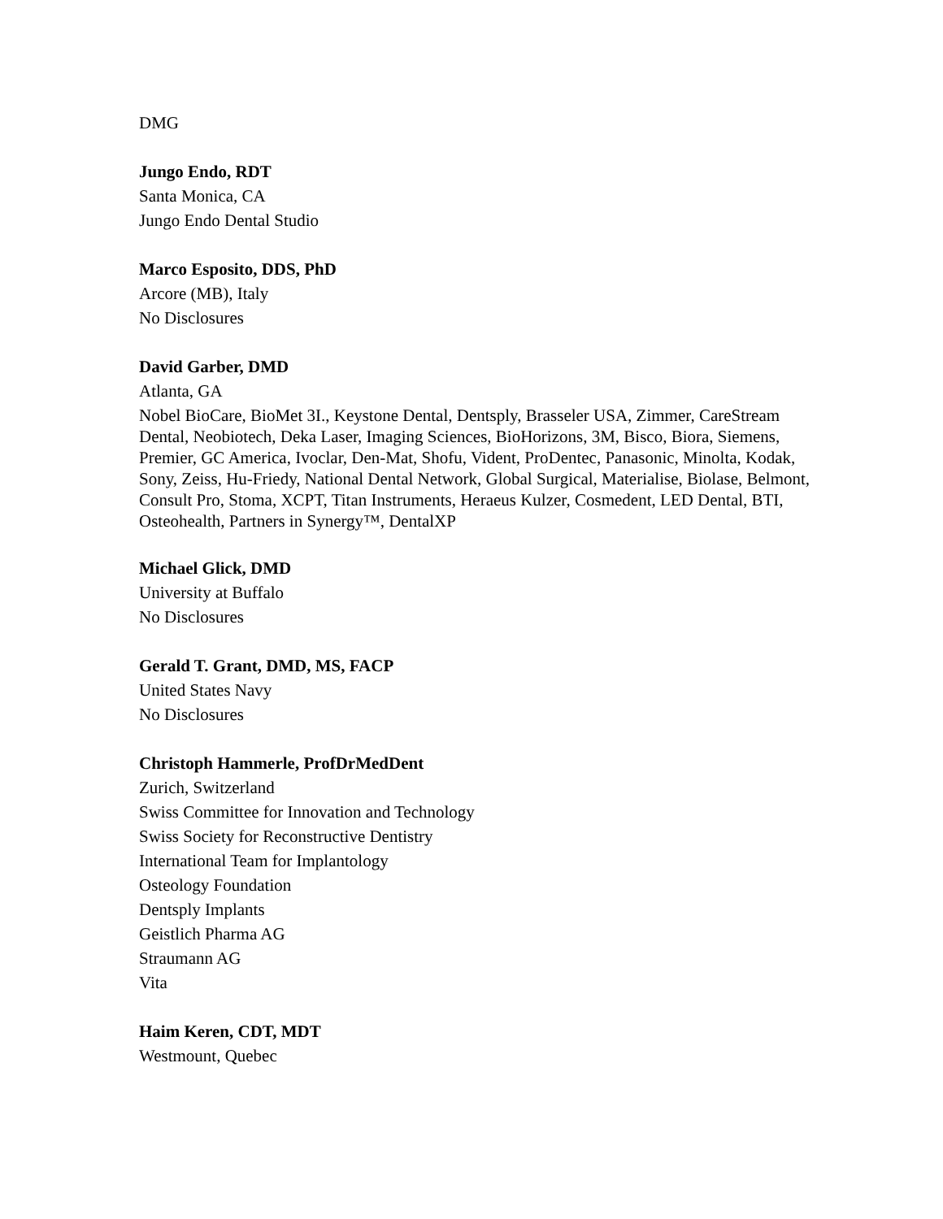DMG
Jungo Endo, RDT
Santa Monica, CA
Jungo Endo Dental Studio
Marco Esposito, DDS, PhD
Arcore (MB), Italy
No Disclosures
David Garber, DMD
Atlanta, GA
Nobel BioCare, BioMet 3I., Keystone Dental, Dentsply, Brasseler USA, Zimmer, CareStream Dental, Neobiotech, Deka Laser, Imaging Sciences, BioHorizons, 3M, Bisco, Biora, Siemens, Premier, GC America, Ivoclar, Den-Mat, Shofu, Vident, ProDentec, Panasonic, Minolta, Kodak, Sony, Zeiss, Hu-Friedy, National Dental Network, Global Surgical, Materialise, Biolase, Belmont, Consult Pro, Stoma, XCPT, Titan Instruments, Heraeus Kulzer, Cosmedent, LED Dental, BTI, Osteohealth, Partners in Synergy™, DentalXP
Michael Glick, DMD
University at Buffalo
No Disclosures
Gerald T. Grant, DMD, MS, FACP
United States Navy
No Disclosures
Christoph Hammerle, ProfDrMedDent
Zurich, Switzerland
Swiss Committee for Innovation and Technology
Swiss Society for Reconstructive Dentistry
International Team for Implantology
Osteology Foundation
Dentsply Implants
Geistlich Pharma AG
Straumann AG
Vita
Haim Keren, CDT, MDT
Westmount, Quebec